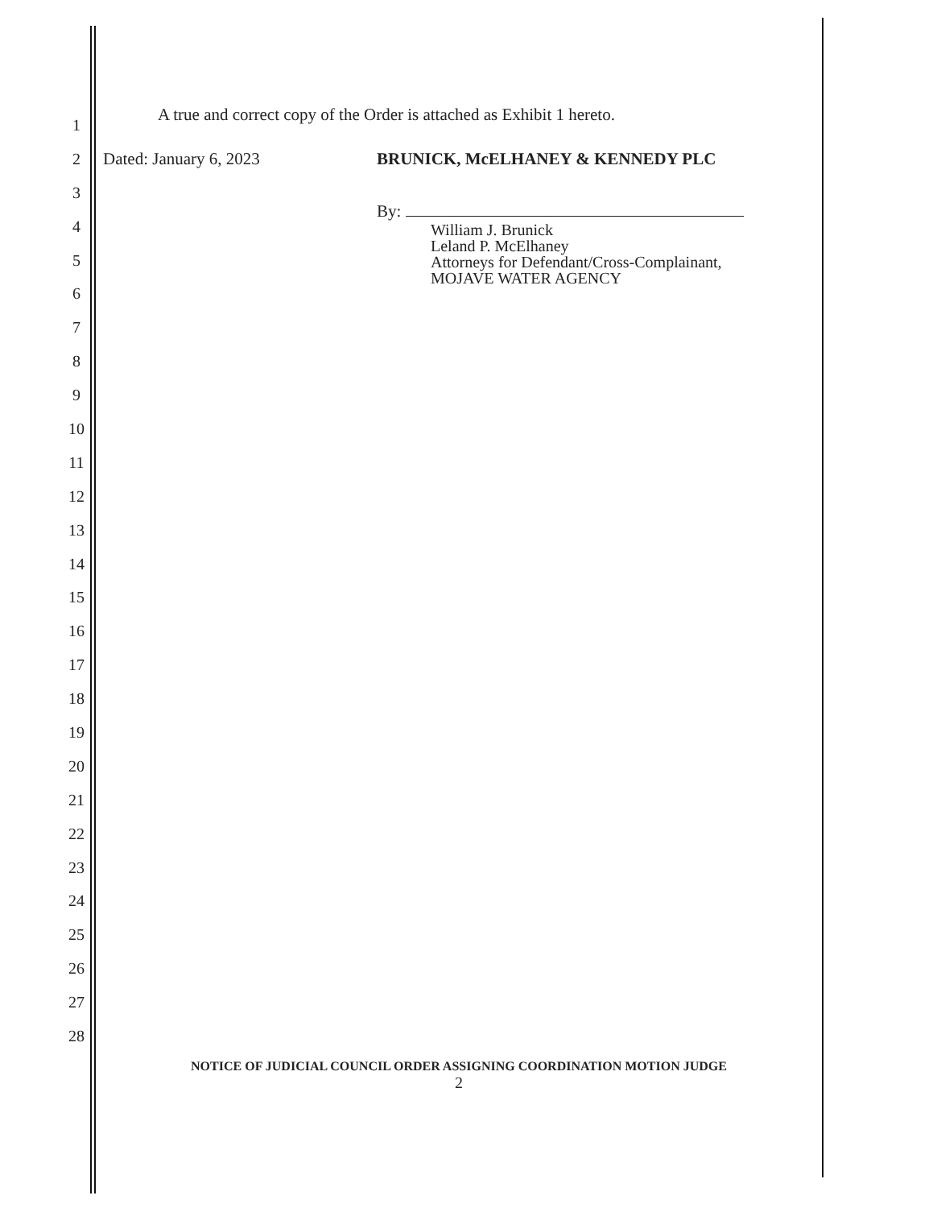1
2
3
4
5
6
7
8
9
10
11
12
13
14
15
16
17
18
19
20
21
22
23
24
25
26
27
28
A true and correct copy of the Order is attached as Exhibit 1 hereto.
Dated: January 6, 2023 BRUNICK, McELHANEY & KENNEDY PLC
By:
William J. Brunick
Leland P. McElhaney
Attorneys for Defendant/Cross-Complainant,
MOJAVE WATER AGENCY
NOTICE OF JUDICIAL COUNCIL ORDER ASSIGNING COORDINATION MOTION JUDGE
2